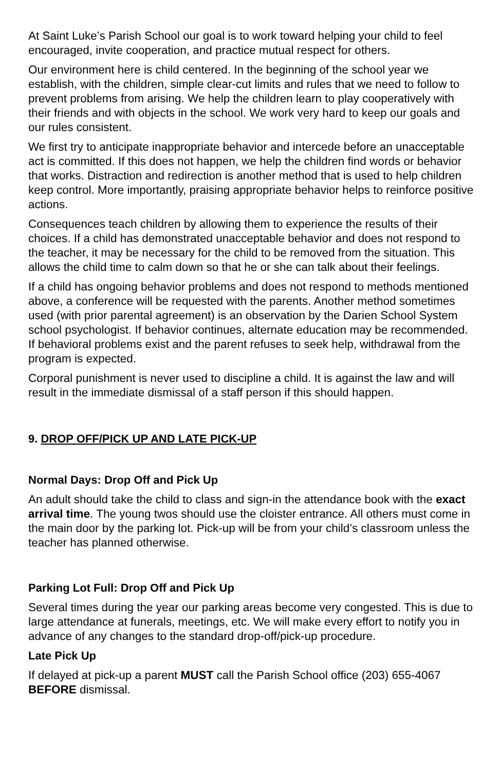At Saint Luke’s Parish School our goal is to work toward helping your child to feel encouraged, invite cooperation, and practice mutual respect for others.
Our environment here is child centered. In the beginning of the school year we establish, with the children, simple clear-cut limits and rules that we need to follow to prevent problems from arising. We help the children learn to play cooperatively with their friends and with objects in the school. We work very hard to keep our goals and our rules consistent.
We first try to anticipate inappropriate behavior and intercede before an unacceptable act is committed. If this does not happen, we help the children find words or behavior that works. Distraction and redirection is another method that is used to help children keep control. More importantly, praising appropriate behavior helps to reinforce positive actions.
Consequences teach children by allowing them to experience the results of their choices. If a child has demonstrated unacceptable behavior and does not respond to the teacher, it may be necessary for the child to be removed from the situation. This allows the child time to calm down so that he or she can talk about their feelings.
If a child has ongoing behavior problems and does not respond to methods mentioned above, a conference will be requested with the parents. Another method sometimes used (with prior parental agreement) is an observation by the Darien School System school psychologist. If behavior continues, alternate education may be recommended. If behavioral problems exist and the parent refuses to seek help, withdrawal from the program is expected.
Corporal punishment is never used to discipline a child. It is against the law and will result in the immediate dismissal of a staff person if this should happen.
9. DROP OFF/PICK UP AND LATE PICK-UP
Normal Days: Drop Off and Pick Up
An adult should take the child to class and sign-in the attendance book with the exact arrival time. The young twos should use the cloister entrance. All others must come in the main door by the parking lot. Pick-up will be from your child’s classroom unless the teacher has planned otherwise.
Parking Lot Full: Drop Off and Pick Up
Several times during the year our parking areas become very congested. This is due to large attendance at funerals, meetings, etc. We will make every effort to notify you in advance of any changes to the standard drop-off/pick-up procedure.
Late Pick Up
If delayed at pick-up a parent MUST call the Parish School office (203) 655-4067 BEFORE dismissal.